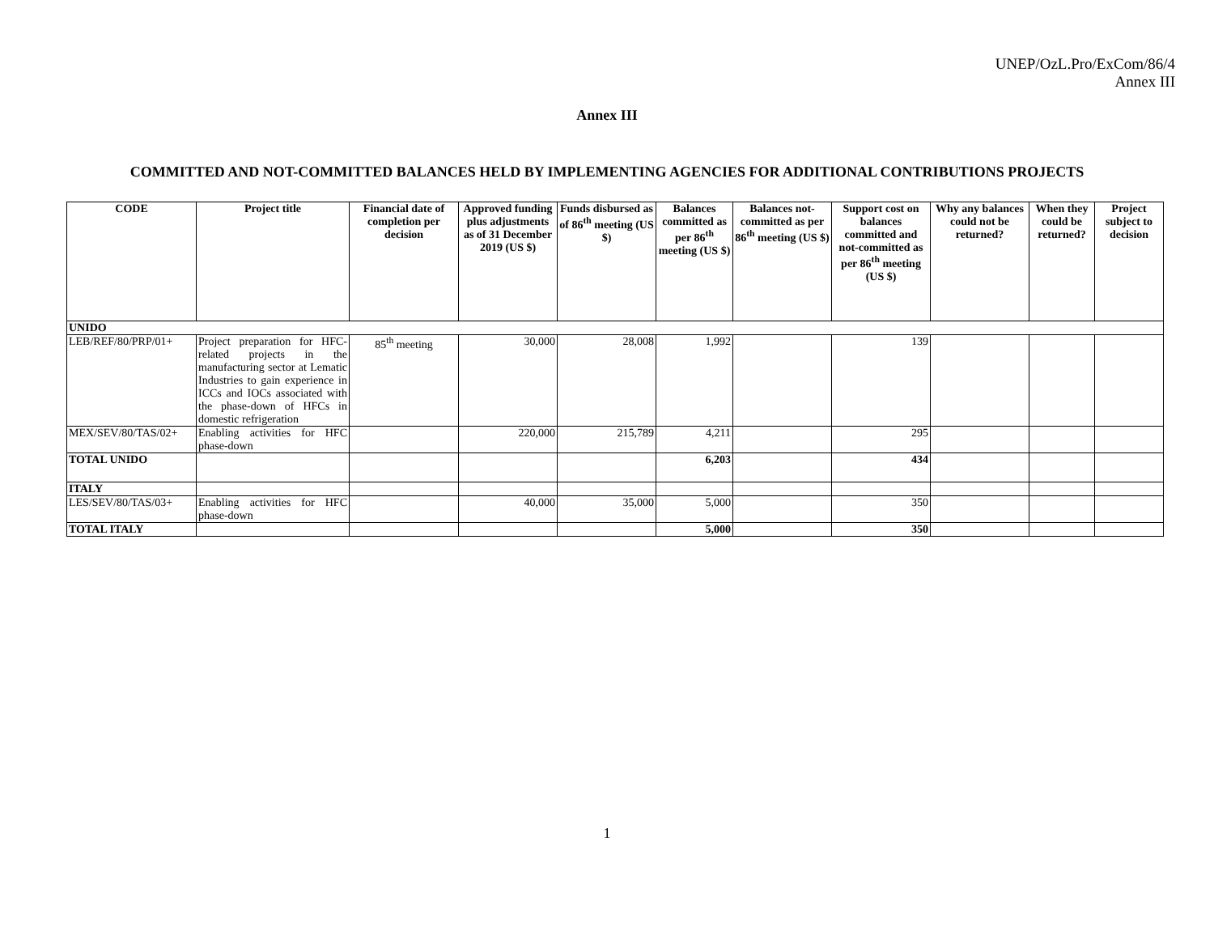UNEP/OzL.Pro/ExCom/86/4
Annex III
Annex III
COMMITTED AND NOT-COMMITTED BALANCES HELD BY IMPLEMENTING AGENCIES FOR ADDITIONAL CONTRIBUTIONS PROJECTS
| CODE | Project title | Financial date of completion per decision | Approved funding plus adjustments as of 31 December 2019 (US $) | Funds disbursed as of 86<sup>th</sup> meeting (US $) | Balances committed as per 86<sup>th</sup> meeting (US $) | Balances not-committed as per 86<sup>th</sup> meeting (US $) | Support cost on balances committed and not-committed as per 86<sup>th</sup> meeting (US $) | Why any balances could not be returned? | When they could be returned? | Project subject to decision |
| --- | --- | --- | --- | --- | --- | --- | --- | --- | --- | --- |
| UNIDO | | | | | | | | | | |
| LEB/REF/80/PRP/01+ | Project preparation for HFC-related projects in the manufacturing sector at Lematic Industries to gain experience in ICCs and IOCs associated with the phase-down of HFCs in domestic refrigeration | 85<sup>th</sup> meeting | 30,000 | 28,008 | 1,992 | | 139 | | | |
| MEX/SEV/80/TAS/02+ | Enabling activities for HFC phase-down | | 220,000 | 215,789 | 4,211 | | 295 | | | |
| TOTAL UNIDO | | | | | 6,203 | | 434 | | | |
| ITALY | | | | | | | | | | |
| LES/SEV/80/TAS/03+ | Enabling activities for HFC phase-down | | 40,000 | 35,000 | 5,000 | | 350 | | | |
| TOTAL ITALY | | | | | 5,000 | | 350 | | | |
1